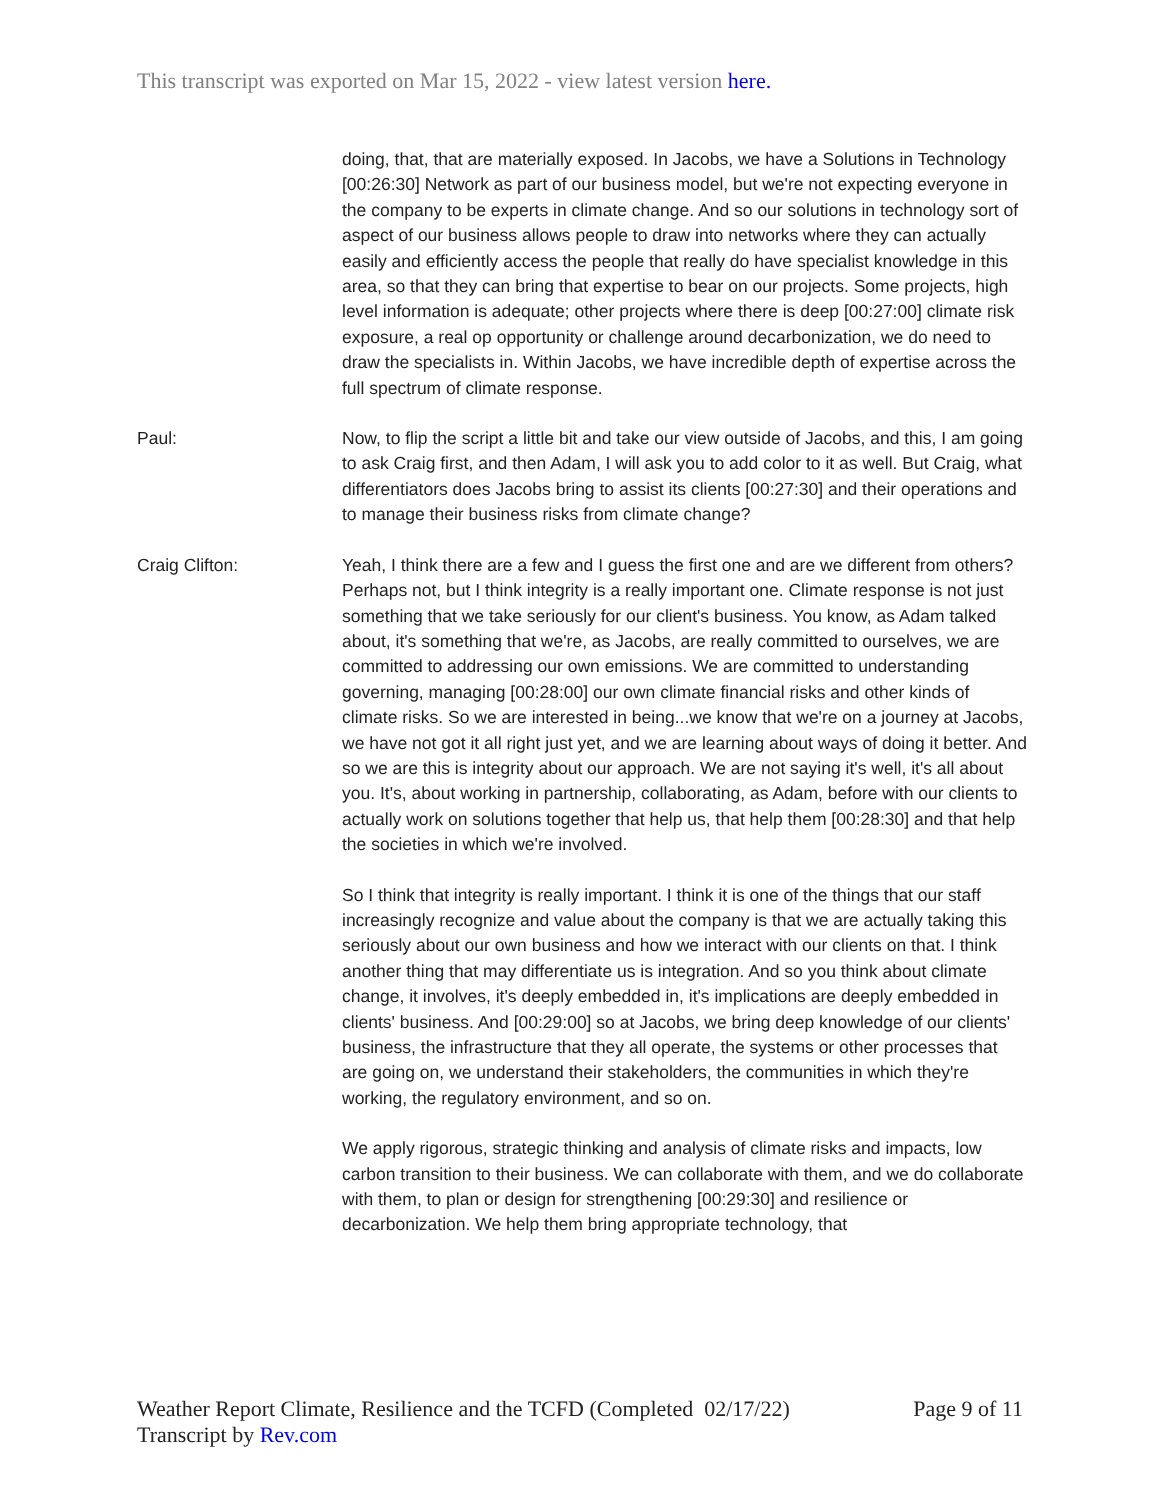This transcript was exported on Mar 15, 2022 - view latest version here.
doing, that, that are materially exposed. In Jacobs, we have a Solutions in Technology [00:26:30] Network as part of our business model, but we're not expecting everyone in the company to be experts in climate change. And so our solutions in technology sort of aspect of our business allows people to draw into networks where they can actually easily and efficiently access the people that really do have specialist knowledge in this area, so that they can bring that expertise to bear on our projects. Some projects, high level information is adequate; other projects where there is deep [00:27:00] climate risk exposure, a real op opportunity or challenge around decarbonization, we do need to draw the specialists in. Within Jacobs, we have incredible depth of expertise across the full spectrum of climate response.
Paul: Now, to flip the script a little bit and take our view outside of Jacobs, and this, I am going to ask Craig first, and then Adam, I will ask you to add color to it as well. But Craig, what differentiators does Jacobs bring to assist its clients [00:27:30] and their operations and to manage their business risks from climate change?
Craig Clifton: Yeah, I think there are a few and I guess the first one and are we different from others? Perhaps not, but I think integrity is a really important one. Climate response is not just something that we take seriously for our client's business. You know, as Adam talked about, it's something that we're, as Jacobs, are really committed to ourselves, we are committed to addressing our own emissions. We are committed to understanding governing, managing [00:28:00] our own climate financial risks and other kinds of climate risks. So we are interested in being...we know that we're on a journey at Jacobs, we have not got it all right just yet, and we are learning about ways of doing it better. And so we are this is integrity about our approach. We are not saying it's well, it's all about you. It's, about working in partnership, collaborating, as Adam, before with our clients to actually work on solutions together that help us, that help them [00:28:30] and that help the societies in which we're involved.
So I think that integrity is really important. I think it is one of the things that our staff increasingly recognize and value about the company is that we are actually taking this seriously about our own business and how we interact with our clients on that. I think another thing that may differentiate us is integration. And so you think about climate change, it involves, it's deeply embedded in, it's implications are deeply embedded in clients' business. And [00:29:00] so at Jacobs, we bring deep knowledge of our clients' business, the infrastructure that they all operate, the systems or other processes that are going on, we understand their stakeholders, the communities in which they're working, the regulatory environment, and so on.
We apply rigorous, strategic thinking and analysis of climate risks and impacts, low carbon transition to their business. We can collaborate with them, and we do collaborate with them, to plan or design for strengthening [00:29:30] and resilience or decarbonization. We help them bring appropriate technology, that
Weather Report Climate, Resilience and the TCFD (Completed 02/17/22)
Transcript by Rev.com
Page 9 of 11